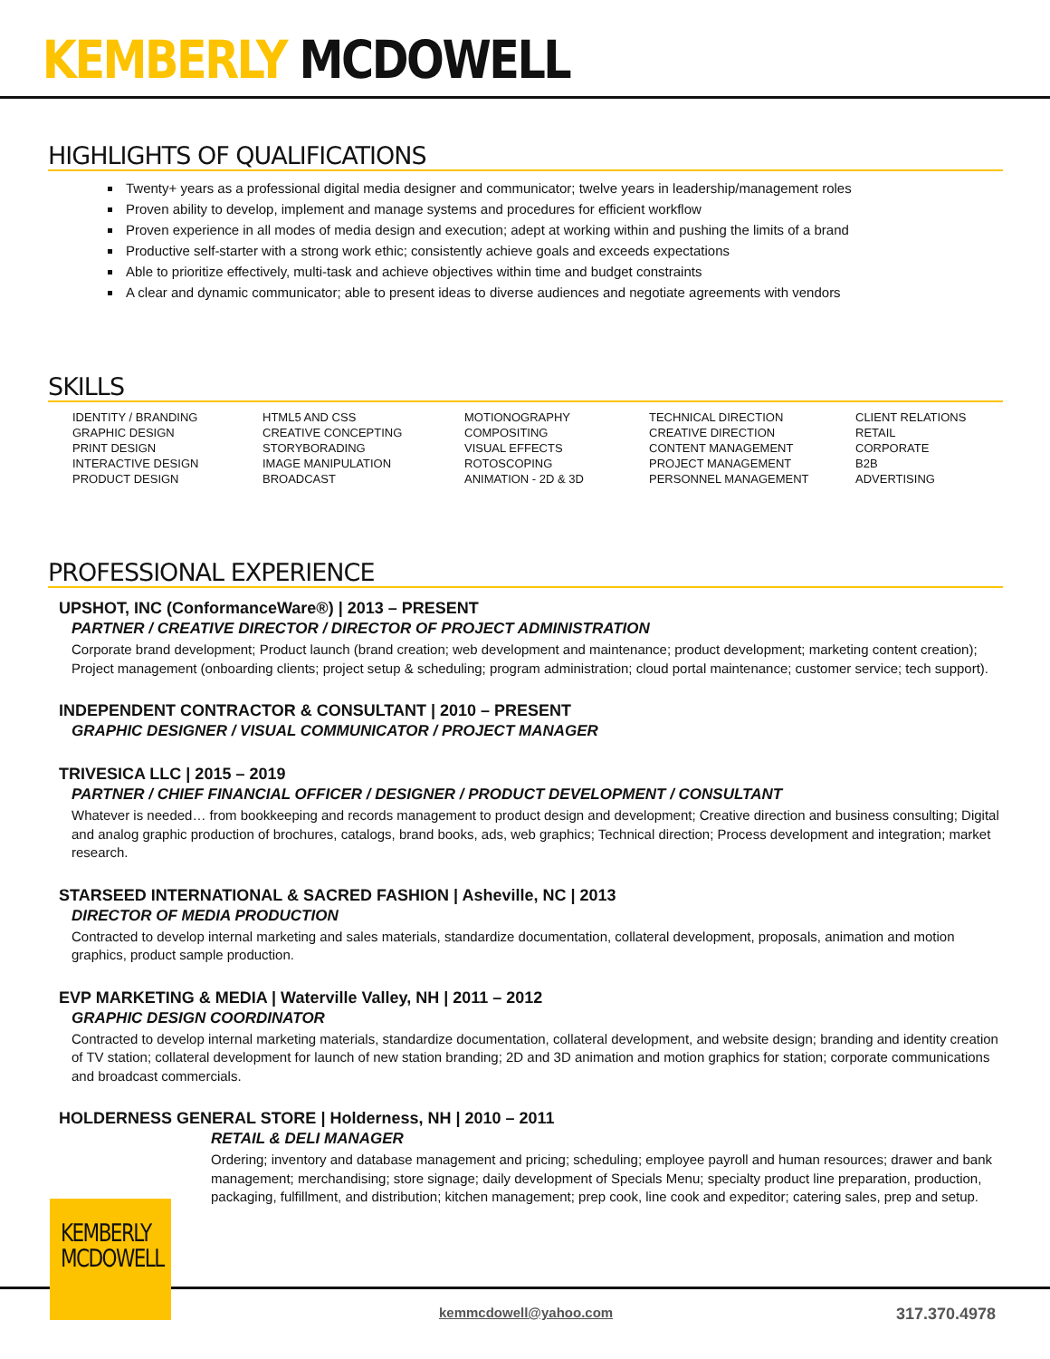KEMBERLY MCDOWELL
HIGHLIGHTS OF QUALIFICATIONS
Twenty+ years as a professional digital media designer and communicator; twelve years in leadership/management roles
Proven ability to develop, implement and manage systems and procedures for efficient workflow
Proven experience in all modes of media design and execution; adept at working within and pushing the limits of a brand
Productive self-starter with a strong work ethic; consistently achieve goals and exceeds expectations
Able to prioritize effectively, multi-task and achieve objectives within time and budget constraints
A clear and dynamic communicator; able to present ideas to diverse audiences and negotiate agreements with vendors
SKILLS
| IDENTITY / BRANDING | HTML5 AND CSS | MOTIONOGRAPHY | TECHNICAL DIRECTION | CLIENT RELATIONS |
| GRAPHIC DESIGN | CREATIVE CONCEPTING | COMPOSITING | CREATIVE DIRECTION | RETAIL |
| PRINT DESIGN | STORYBORADING | VISUAL EFFECTS | CONTENT MANAGEMENT | CORPORATE |
| INTERACTIVE DESIGN | IMAGE MANIPULATION | ROTOSCOPING | PROJECT MANAGEMENT | B2B |
| PRODUCT DESIGN | BROADCAST | ANIMATION - 2D & 3D | PERSONNEL MANAGEMENT | ADVERTISING |
PROFESSIONAL EXPERIENCE
UPSHOT, INC (ConformanceWare®) | 2013 – PRESENT
PARTNER / CREATIVE DIRECTOR / DIRECTOR OF PROJECT ADMINISTRATION
Corporate brand development; Product launch (brand creation; web development and maintenance; product development; marketing content creation); Project management (onboarding clients; project setup & scheduling; program administration; cloud portal maintenance; customer service; tech support).
INDEPENDENT CONTRACTOR & CONSULTANT | 2010 – PRESENT
GRAPHIC DESIGNER / VISUAL COMMUNICATOR / PROJECT MANAGER
TRIVESICA LLC | 2015 – 2019
PARTNER / CHIEF FINANCIAL OFFICER / DESIGNER / PRODUCT DEVELOPMENT / CONSULTANT
Whatever is needed… from bookkeeping and records management to product design and development; Creative direction and business consulting; Digital and analog graphic production of brochures, catalogs, brand books, ads, web graphics; Technical direction; Process development and integration; market research.
STARSEED INTERNATIONAL & SACRED FASHION | Asheville, NC | 2013
DIRECTOR OF MEDIA PRODUCTION
Contracted to develop internal marketing and sales materials, standardize documentation, collateral development, proposals, animation and motion graphics, product sample production.
EVP MARKETING & MEDIA | Waterville Valley, NH | 2011 – 2012
GRAPHIC DESIGN COORDINATOR
Contracted to develop internal marketing materials, standardize documentation, collateral development, and website design; branding and identity creation of TV station; collateral development for launch of new station branding; 2D and 3D animation and motion graphics for station; corporate communications and broadcast commercials.
HOLDERNESS GENERAL STORE | Holderness, NH | 2010 – 2011
RETAIL & DELI MANAGER
Ordering; inventory and database management and pricing; scheduling; employee payroll and human resources; drawer and bank management; merchandising; store signage; daily development of Specials Menu; specialty product line preparation, production, packaging, fulfillment, and distribution; kitchen management; prep cook, line cook and expeditor; catering sales, prep and setup.
KEMBERLY
MCDOWELL
kemmcdowell@yahoo.com 317.370.4978